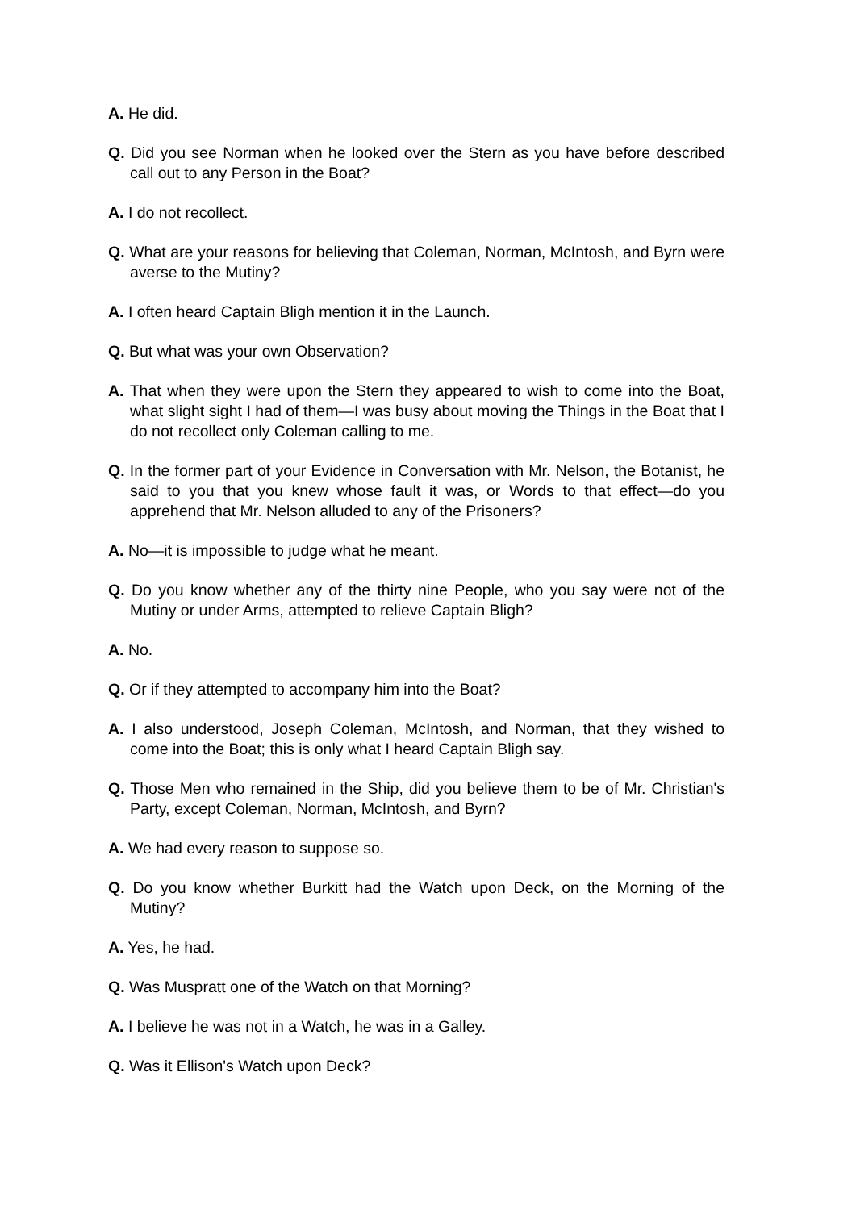A. He did.
Q. Did you see Norman when he looked over the Stern as you have before described call out to any Person in the Boat?
A. I do not recollect.
Q. What are your reasons for believing that Coleman, Norman, McIntosh, and Byrn were averse to the Mutiny?
A. I often heard Captain Bligh mention it in the Launch.
Q. But what was your own Observation?
A. That when they were upon the Stern they appeared to wish to come into the Boat, what slight sight I had of them—I was busy about moving the Things in the Boat that I do not recollect only Coleman calling to me.
Q. In the former part of your Evidence in Conversation with Mr. Nelson, the Botanist, he said to you that you knew whose fault it was, or Words to that effect—do you apprehend that Mr. Nelson alluded to any of the Prisoners?
A. No—it is impossible to judge what he meant.
Q. Do you know whether any of the thirty nine People, who you say were not of the Mutiny or under Arms, attempted to relieve Captain Bligh?
A. No.
Q. Or if they attempted to accompany him into the Boat?
A. I also understood, Joseph Coleman, McIntosh, and Norman, that they wished to come into the Boat; this is only what I heard Captain Bligh say.
Q. Those Men who remained in the Ship, did you believe them to be of Mr. Christian's Party, except Coleman, Norman, McIntosh, and Byrn?
A. We had every reason to suppose so.
Q. Do you know whether Burkitt had the Watch upon Deck, on the Morning of the Mutiny?
A. Yes, he had.
Q. Was Muspratt one of the Watch on that Morning?
A. I believe he was not in a Watch, he was in a Galley.
Q. Was it Ellison's Watch upon Deck?